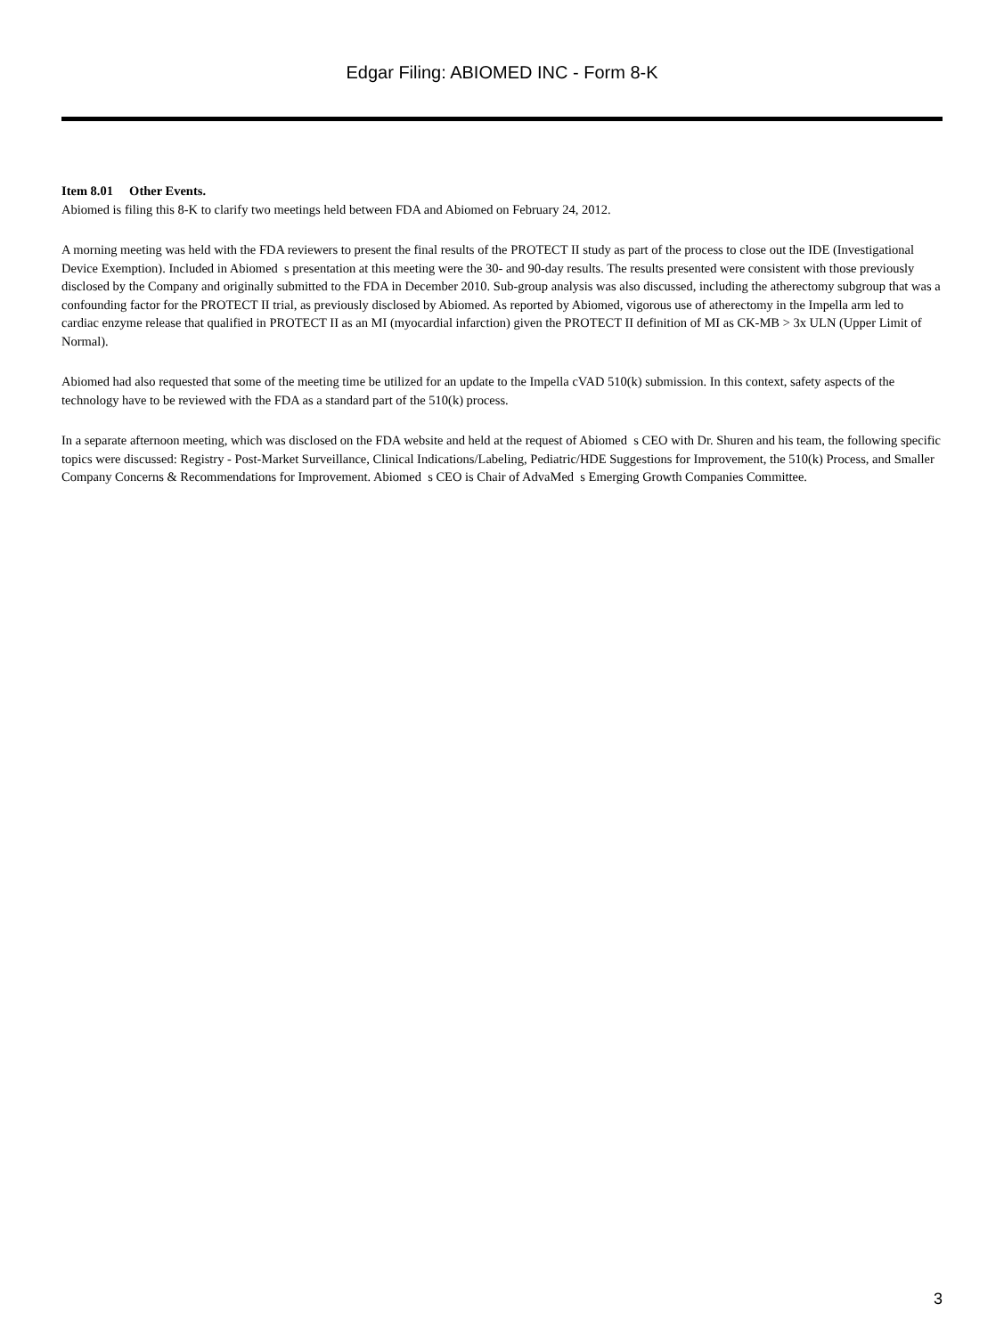Edgar Filing: ABIOMED INC - Form 8-K
Item 8.01 Other Events.
Abiomed is filing this 8-K to clarify two meetings held between FDA and Abiomed on February 24, 2012.
A morning meeting was held with the FDA reviewers to present the final results of the PROTECT II study as part of the process to close out the IDE (Investigational Device Exemption). Included in Abiomed s presentation at this meeting were the 30- and 90-day results. The results presented were consistent with those previously disclosed by the Company and originally submitted to the FDA in December 2010. Sub-group analysis was also discussed, including the atherectomy subgroup that was a confounding factor for the PROTECT II trial, as previously disclosed by Abiomed. As reported by Abiomed, vigorous use of atherectomy in the Impella arm led to cardiac enzyme release that qualified in PROTECT II as an MI (myocardial infarction) given the PROTECT II definition of MI as CK-MB > 3x ULN (Upper Limit of Normal).
Abiomed had also requested that some of the meeting time be utilized for an update to the Impella cVAD 510(k) submission. In this context, safety aspects of the technology have to be reviewed with the FDA as a standard part of the 510(k) process.
In a separate afternoon meeting, which was disclosed on the FDA website and held at the request of Abiomed s CEO with Dr. Shuren and his team, the following specific topics were discussed: Registry - Post-Market Surveillance, Clinical Indications/Labeling, Pediatric/HDE Suggestions for Improvement, the 510(k) Process, and Smaller Company Concerns & Recommendations for Improvement. Abiomed s CEO is Chair of AdvaMed s Emerging Growth Companies Committee.
3